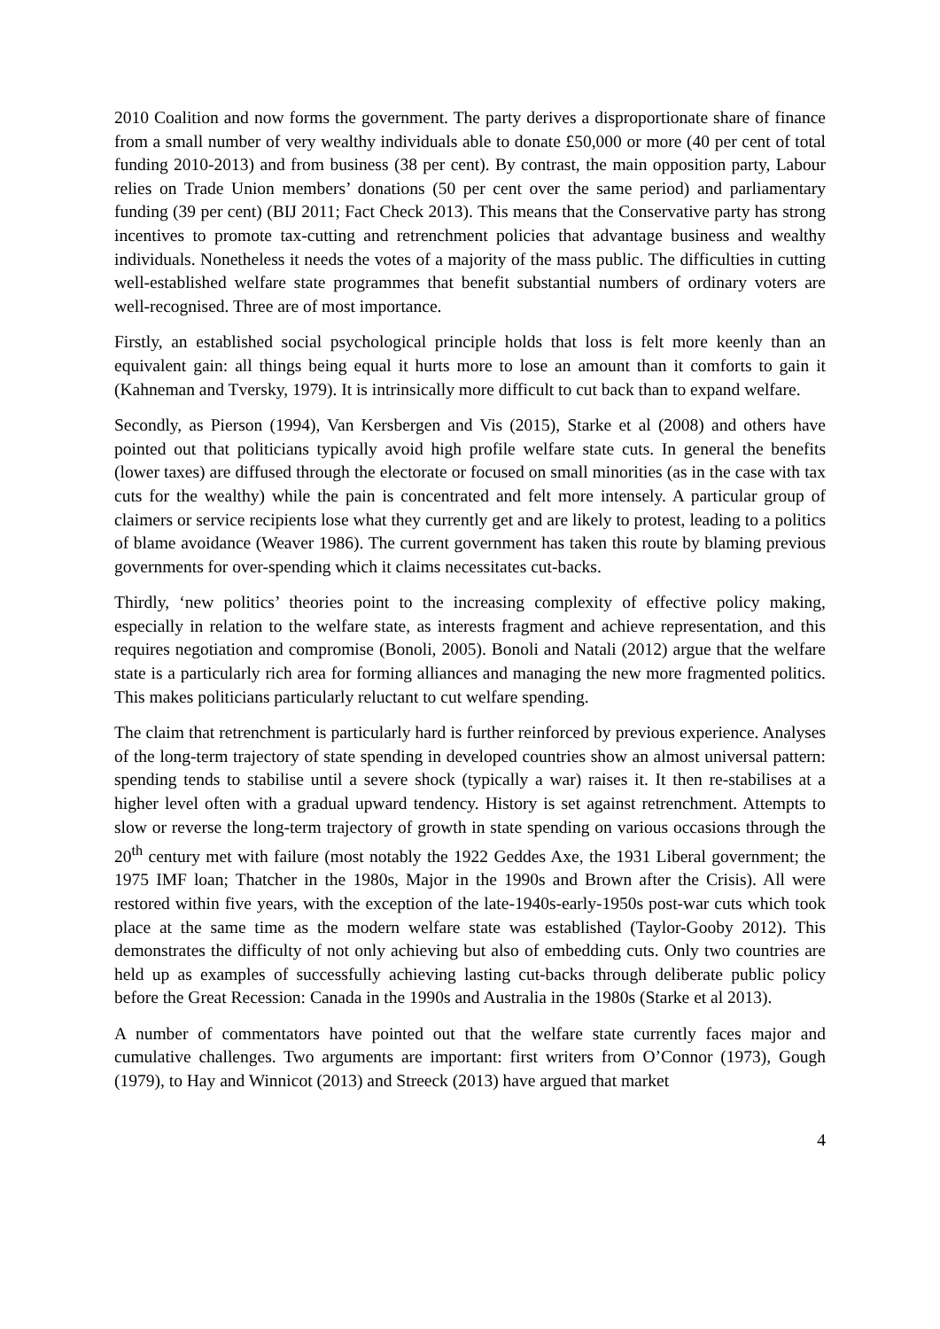2010 Coalition and now forms the government. The party derives a disproportionate share of finance from a small number of very wealthy individuals able to donate £50,000 or more (40 per cent of total funding 2010-2013) and from business (38 per cent). By contrast, the main opposition party, Labour relies on Trade Union members’ donations (50 per cent over the same period) and parliamentary funding (39 per cent) (BIJ 2011; Fact Check 2013). This means that the Conservative party has strong incentives to promote tax-cutting and retrenchment policies that advantage business and wealthy individuals. Nonetheless it needs the votes of a majority of the mass public. The difficulties in cutting well-established welfare state programmes that benefit substantial numbers of ordinary voters are well-recognised. Three are of most importance.
Firstly, an established social psychological principle holds that loss is felt more keenly than an equivalent gain: all things being equal it hurts more to lose an amount than it comforts to gain it (Kahneman and Tversky, 1979). It is intrinsically more difficult to cut back than to expand welfare.
Secondly, as Pierson (1994), Van Kersbergen and Vis (2015), Starke et al (2008) and others have pointed out that politicians typically avoid high profile welfare state cuts. In general the benefits (lower taxes) are diffused through the electorate or focused on small minorities (as in the case with tax cuts for the wealthy) while the pain is concentrated and felt more intensely. A particular group of claimers or service recipients lose what they currently get and are likely to protest, leading to a politics of blame avoidance (Weaver 1986). The current government has taken this route by blaming previous governments for over-spending which it claims necessitates cut-backs.
Thirdly, ‘new politics’ theories point to the increasing complexity of effective policy making, especially in relation to the welfare state, as interests fragment and achieve representation, and this requires negotiation and compromise (Bonoli, 2005). Bonoli and Natali (2012) argue that the welfare state is a particularly rich area for forming alliances and managing the new more fragmented politics. This makes politicians particularly reluctant to cut welfare spending.
The claim that retrenchment is particularly hard is further reinforced by previous experience. Analyses of the long-term trajectory of state spending in developed countries show an almost universal pattern: spending tends to stabilise until a severe shock (typically a war) raises it. It then re-stabilises at a higher level often with a gradual upward tendency. History is set against retrenchment. Attempts to slow or reverse the long-term trajectory of growth in state spending on various occasions through the 20<sup>th</sup> century met with failure (most notably the 1922 Geddes Axe, the 1931 Liberal government; the 1975 IMF loan; Thatcher in the 1980s, Major in the 1990s and Brown after the Crisis). All were restored within five years, with the exception of the late-1940s-early-1950s post-war cuts which took place at the same time as the modern welfare state was established (Taylor-Gooby 2012). This demonstrates the difficulty of not only achieving but also of embedding cuts. Only two countries are held up as examples of successfully achieving lasting cut-backs through deliberate public policy before the Great Recession: Canada in the 1990s and Australia in the 1980s (Starke et al 2013).
A number of commentators have pointed out that the welfare state currently faces major and cumulative challenges. Two arguments are important: first writers from O’Connor (1973), Gough (1979), to Hay and Winnicot (2013) and Streeck (2013) have argued that market
4